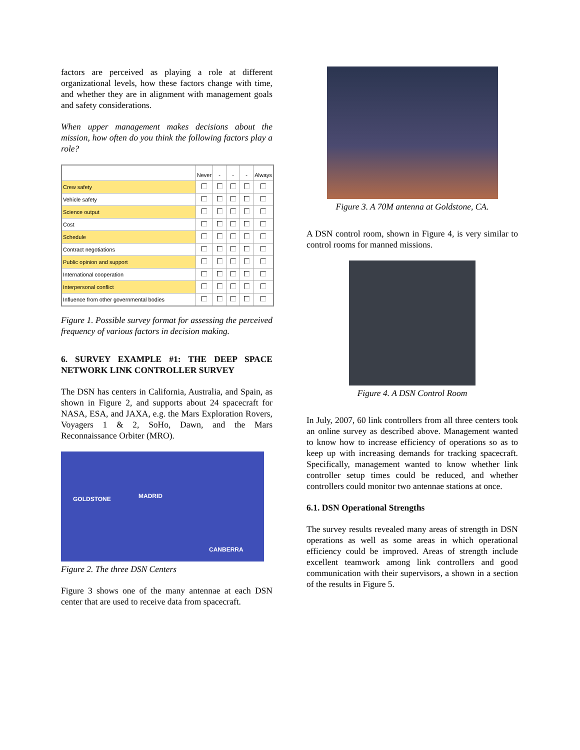factors are perceived as playing a role at different organizational levels, how these factors change with time, and whether they are in alignment with management goals and safety considerations.
When upper management makes decisions about the mission, how often do you think the following factors play a role?
| | Never | - | - | - | Always |
| Crew safety | | | | | |
| Vehicle safety | | | | | |
| Science output | | | | | |
| Cost | | | | | |
| Schedule | | | | | |
| Contract negotiations | | | | | |
| Public opinion and support | | | | | |
| International cooperation | | | | | |
| Interpersonal conflict | | | | | |
| Influence from other governmental bodies | | | | | |
Figure 1. Possible survey format for assessing the perceived frequency of various factors in decision making.
6. SURVEY EXAMPLE #1: THE DEEP SPACE NETWORK LINK CONTROLLER SURVEY
The DSN has centers in California, Australia, and Spain, as shown in Figure 2, and supports about 24 spacecraft for NASA, ESA, and JAXA, e.g. the Mars Exploration Rovers, Voyagers 1 & 2, SoHo, Dawn, and the Mars Reconnaissance Orbiter (MRO).
GOLDSTONE MADRID
CANBERRA
Figure 2. The three DSN Centers
Figure 3 shows one of the many antennae at each DSN center that are used to receive data from spacecraft.
Figure 3. A 70M antenna at Goldstone, CA.
A DSN control room, shown in Figure 4, is very similar to control rooms for manned missions.
Figure 4. A DSN Control Room
In July, 2007, 60 link controllers from all three centers took an online survey as described above. Management wanted to know how to increase efficiency of operations so as to keep up with increasing demands for tracking spacecraft. Specifically, management wanted to know whether link controller setup times could be reduced, and whether controllers could monitor two antennae stations at once.
6.1. DSN Operational Strengths
The survey results revealed many areas of strength in DSN operations as well as some areas in which operational efficiency could be improved. Areas of strength include excellent teamwork among link controllers and good communication with their supervisors, a shown in a section of the results in Figure 5.